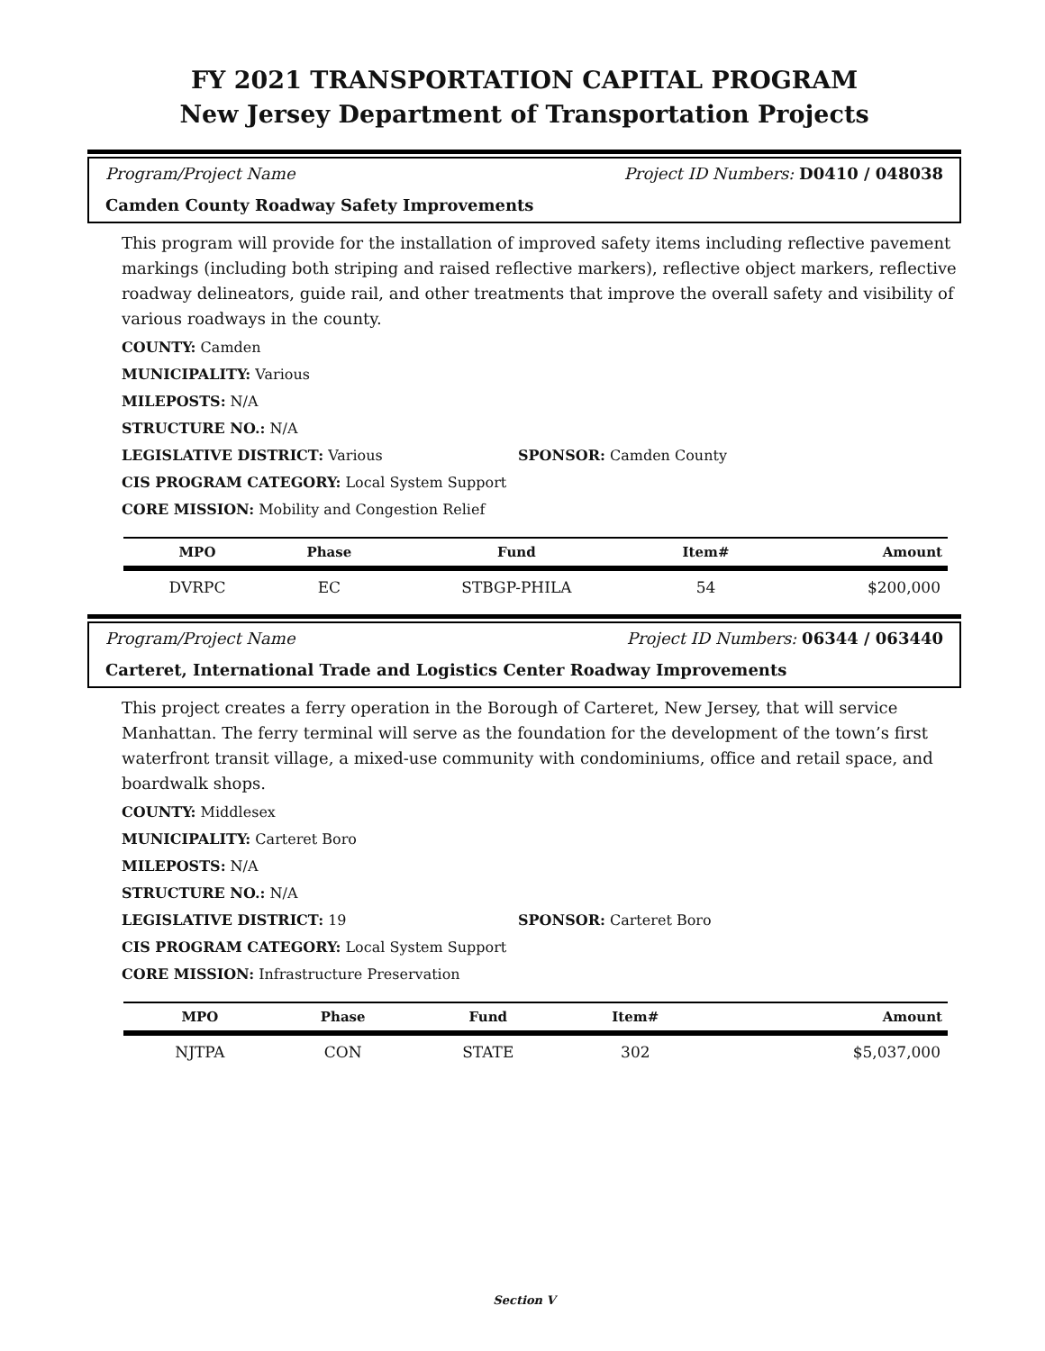FY 2021 TRANSPORTATION CAPITAL PROGRAM
New Jersey Department of Transportation Projects
Program/Project Name Project ID Numbers: D0410 / 048038
Camden County Roadway Safety Improvements
This program will provide for the installation of improved safety items including reflective pavement markings (including both striping and raised reflective markers), reflective object markers, reflective roadway delineators, guide rail, and other treatments that improve the overall safety and visibility of various roadways in the county.
COUNTY: Camden
MUNICIPALITY: Various
MILEPOSTS: N/A
STRUCTURE NO.: N/A
LEGISLATIVE DISTRICT: Various SPONSOR: Camden County
CIS PROGRAM CATEGORY: Local System Support
CORE MISSION: Mobility and Congestion Relief
| MPO | Phase | Fund | Item# | Amount |
| --- | --- | --- | --- | --- |
| DVRPC | EC | STBGP-PHILA | 54 | $200,000 |
Program/Project Name Project ID Numbers: 06344 / 063440
Carteret, International Trade and Logistics Center Roadway Improvements
This project creates a ferry operation in the Borough of Carteret, New Jersey, that will service Manhattan. The ferry terminal will serve as the foundation for the development of the town’s first waterfront transit village, a mixed-use community with condominiums, office and retail space, and boardwalk shops.
COUNTY: Middlesex
MUNICIPALITY: Carteret Boro
MILEPOSTS: N/A
STRUCTURE NO.: N/A
LEGISLATIVE DISTRICT: 19 SPONSOR: Carteret Boro
CIS PROGRAM CATEGORY: Local System Support
CORE MISSION: Infrastructure Preservation
| MPO | Phase | Fund | Item# | Amount |
| --- | --- | --- | --- | --- |
| NJTPA | CON | STATE | 302 | $5,037,000 |
Section V